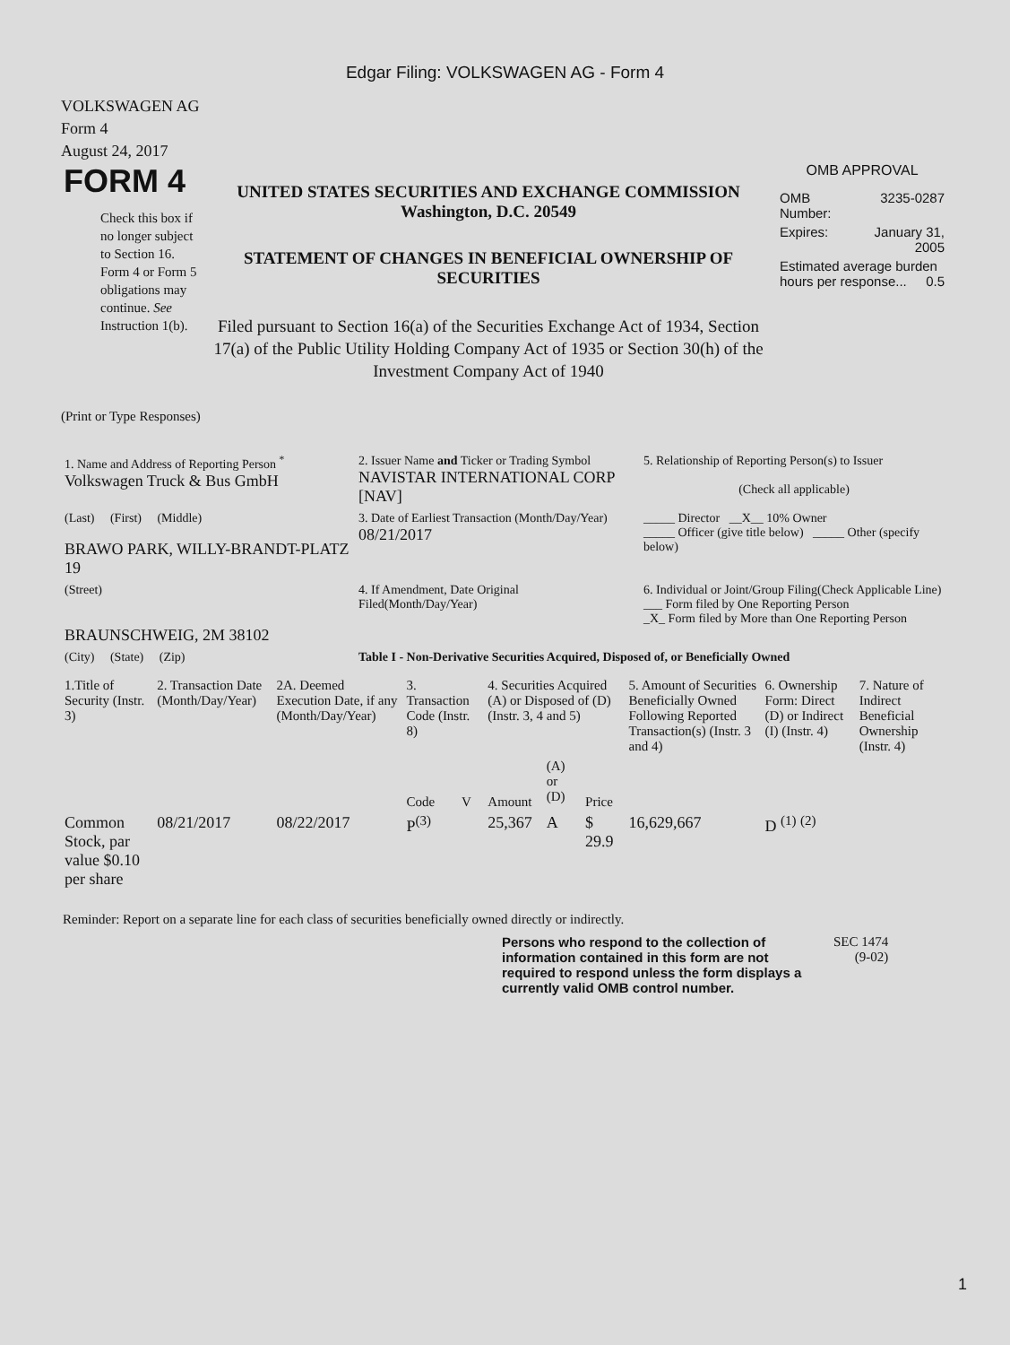Edgar Filing: VOLKSWAGEN AG - Form 4
VOLKSWAGEN AG
Form 4
August 24, 2017
FORM 4
Check this box if no longer subject to Section 16. Form 4 or Form 5 obligations may continue. See Instruction 1(b).
UNITED STATES SECURITIES AND EXCHANGE COMMISSION
Washington, D.C. 20549
STATEMENT OF CHANGES IN BENEFICIAL OWNERSHIP OF SECURITIES
Filed pursuant to Section 16(a) of the Securities Exchange Act of 1934, Section 17(a) of the Public Utility Holding Company Act of 1935 or Section 30(h) of the Investment Company Act of 1940
OMB APPROVAL
| OMB Number: | 3235-0287 |
| Expires: | January 31, 2005 |
| Estimated average burden hours per response... 0.5 | |
(Print or Type Responses)
| 1. Name and Address of Reporting Person <sup>*</sup> Volkswagen Truck & Bus GmbH | 2. Issuer Name and Ticker or Trading Symbol NAVISTAR INTERNATIONAL CORP [NAV] | 5. Relationship of Reporting Person(s) to Issuer (Check all applicable) |
| (Last) (First) (Middle) BRAWO PARK, WILLY-BRANDT-PLATZ 19 | 3. Date of Earliest Transaction (Month/Day/Year) 08/21/2017 | _____ Director __X__ 10% Owner _____ Officer (give title below) _____ Other (specify below) |
| (Street) BRAUNSCHWEIG, 2M 38102 | 4. If Amendment, Date Original Filed(Month/Day/Year) | 6. Individual or Joint/Group Filing(Check Applicable Line) ___ Form filed by One Reporting Person _X_ Form filed by More than One Reporting Person |
| (City) (State) (Zip) | Table I - Non-Derivative Securities Acquired, Disposed of, or Beneficially Owned | |
| 1.Title of Security (Instr. 3) | 2. Transaction Date (Month/Day/Year) | 2A. Deemed Execution Date, if any (Month/Day/Year) | 3. Transaction Code (Instr. 8) | | 4. Securities Acquired (A) or Disposed of (D) (Instr. 3, 4 and 5) | | | 5. Amount of Securities Beneficially Owned Following Reported Transaction(s) (Instr. 3 and 4) | 6. Ownership Form: Direct (D) or Indirect (I) (Instr. 4) | 7. Nature of Indirect Beneficial Ownership (Instr. 4) |
| --- | --- | --- | --- | --- | --- | --- | --- | --- | --- | --- |
| | | | Code | V | Amount | (A) or (D) | Price | | | |
| Common Stock, par value $0.10 per share | 08/21/2017 | 08/22/2017 | P<sup>(3)</sup> | | 25,367 | A | $ 29.9 | 16,629,667 | D <sup>(1)</sup> <sup>(2)</sup> | |
Reminder: Report on a separate line for each class of securities beneficially owned directly or indirectly.
Persons who respond to the collection of information contained in this form are not required to respond unless the form displays a currently valid OMB control number.
SEC 1474
(9-02)
1